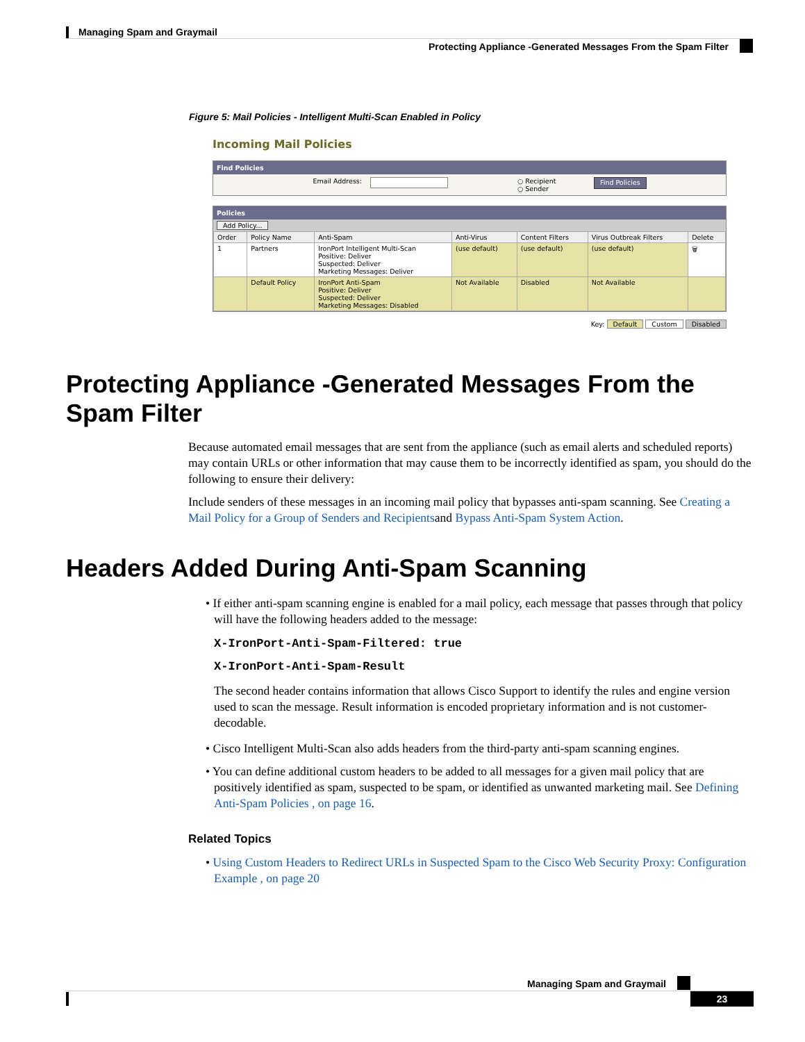Managing Spam and Graymail
Protecting Appliance -Generated Messages From the Spam Filter
Figure 5: Mail Policies - Intelligent Multi-Scan Enabled in Policy
Incoming Mail Policies
Find Policies
Email Address: ○ Recipient
○ Sender Find Policies
Policies
Add Policy...
| Order | Policy Name | Anti-Spam | Anti-Virus | Content Filters | Virus Outbreak Filters | Delete |
| --- | --- | --- | --- | --- | --- | --- |
| 1 | Partners | IronPort Intelligent Multi-Scan Positive: Deliver Suspected: Deliver Marketing Messages: Deliver | (use default) | (use default) | (use default) | 🗑 |
| | Default Policy | IronPort Anti-Spam Positive: Deliver Suspected: Deliver Marketing Messages: Disabled | Not Available | Disabled | Not Available | |
Key: Default Custom Disabled
Protecting Appliance -Generated Messages From the Spam Filter
Because automated email messages that are sent from the appliance (such as email alerts and scheduled reports) may contain URLs or other information that may cause them to be incorrectly identified as spam, you should do the following to ensure their delivery:
Include senders of these messages in an incoming mail policy that bypasses anti-spam scanning. See Creating a Mail Policy for a Group of Senders and Recipientsand Bypass Anti-Spam System Action.
Headers Added During Anti-Spam Scanning
• If either anti-spam scanning engine is enabled for a mail policy, each message that passes through that policy will have the following headers added to the message:
X-IronPort-Anti-Spam-Filtered: true
X-IronPort-Anti-Spam-Result
The second header contains information that allows Cisco Support to identify the rules and engine version used to scan the message. Result information is encoded proprietary information and is not customer-decodable.
• Cisco Intelligent Multi-Scan also adds headers from the third-party anti-spam scanning engines.
• You can define additional custom headers to be added to all messages for a given mail policy that are positively identified as spam, suspected to be spam, or identified as unwanted marketing mail. See Defining Anti-Spam Policies , on page 16.
Related Topics
• Using Custom Headers to Redirect URLs in Suspected Spam to the Cisco Web Security Proxy: Configuration Example , on page 20
Managing Spam and Graymail
23